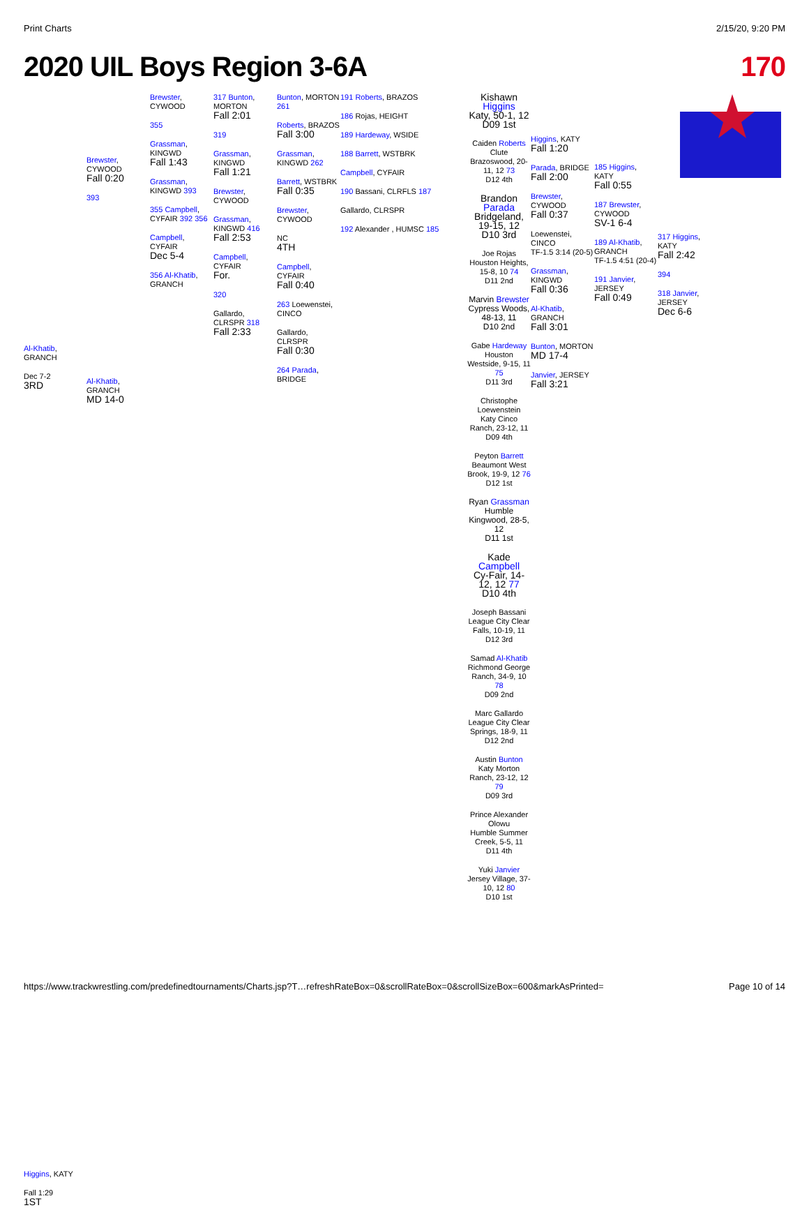Print Charts 2/15/20, 9:20 PM
2020 UIL Boys Region 3-6A 170
Al-Khatib, GRANCH
Dec 7-2
3RD
Brewster, CYWOOD
Fall 0:20
393
Al-Khatib, GRANCH
MD 14-0
Brewster, CYWOOD
355
Grassman, KINGWD
Fall 1:43
Grassman, KINGWD 393
355 Campbell, CYFAIR 392 356
Campbell, CYFAIR
Dec 5-4
356 Al-Khatib, GRANCH
317 Bunton, MORTON
Fall 2:01
319
Grassman, KINGWD
Fall 1:21
Brewster, CYWOOD
Grassman, KINGWD 416
Fall 2:53
Campbell, CYFAIR
For.
320
Gallardo, CLRSPR 318 Fall 2:33
Bunton, MORTON 261
Roberts, BRAZOS
Fall 3:00
Grassman, KINGWD 262
Barrett, WSTBRK
Fall 0:35
Brewster, CYWOOD
NC
4TH
Campbell, CYFAIR
Fall 0:40
263 Loewenstei, CINCO
Gallardo, CLRSPR
Fall 0:30
264 Parada, BRIDGE
191 Roberts, BRAZOS
186 Rojas, HEIGHT
189 Hardeway, WSIDE
188 Barrett, WSTBRK
Campbell, CYFAIR
190 Bassani, CLRFLS 187
Gallardo, CLRSPR
192 Alexander , HUMSC 185
Kishawn Higgins
Katy, 50-1, 12
D09 1st
Caiden Roberts
Clute Brazoswood, 20-11, 12 73
D12 4th
Brandon Parada
Bridgeland, 19-15, 12
D10 3rd
Joe Rojas
Houston Heights, 15-8, 10 74
D11 2nd
Marvin Brewster
Cypress Woods, 48-13, 11
D10 2nd
Gabe Hardeway
Houston Westside, 9-15, 11 75
D11 3rd
Christophe Loewenstein
Katy Cinco Ranch, 23-12, 11
D09 4th
Peyton Barrett
Beaumont West Brook, 19-9, 12 76
D12 1st
Ryan Grassman
Humble Kingwood, 28-5, 12
D11 1st
Kade Campbell
Cy-Fair, 14-12, 12 77
D10 4th
Joseph Bassani
League City Clear Falls, 10-19, 11
D12 3rd
Samad Al-Khatib
Richmond George Ranch, 34-9, 10 78
D09 2nd
Marc Gallardo
League City Clear Springs, 18-9, 11
D12 2nd
Austin Bunton
Katy Morton Ranch, 23-12, 12 79
D09 3rd
Prince Alexander Olowu
Humble Summer Creek, 5-5, 11
D11 4th
Yuki Janvier
Jersey Village, 37-10, 12 80
D10 1st
Higgins, KATY
Fall 1:20
Parada, BRIDGE
Fall 2:00
Brewster, CYWOOD
Fall 0:37
Loewenstei, CINCO
TF-1.5 3:14 (20-5)
Grassman, KINGWD
Fall 0:36
Al-Khatib, GRANCH
Fall 3:01
Bunton, MORTON
MD 17-4
Janvier, JERSEY
Fall 3:21
185 Higgins, KATY
Fall 0:55
187 Brewster, CYWOOD
SV-1 6-4
189 Al-Khatib, GRANCH
TF-1.5 4:51 (20-4)
191 Janvier, JERSEY
Fall 0:49
317 Higgins, KATY
Fall 2:42
394
318 Janvier, JERSEY
Dec 6-6
Higgins, KATY
Fall 1:29
1ST
https://www.trackwrestling.com/predefinedtournaments/Charts.jsp?T…refreshRateBox=0&scrollRateBox=0&scrollSizeBox=600&markAsPrinted= Page 10 of 14